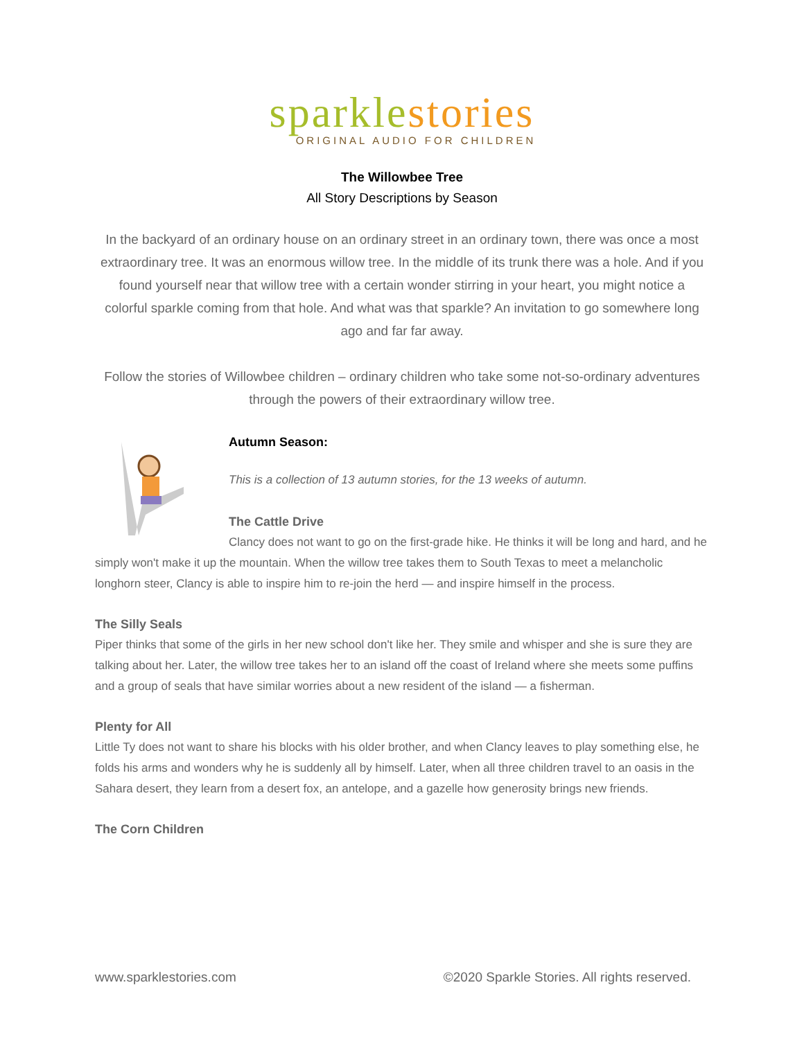sparkle stories
ORIGINAL AUDIO FOR CHILDREN
The Willowbee Tree
All Story Descriptions by Season
In the backyard of an ordinary house on an ordinary street in an ordinary town, there was once a most extraordinary tree. It was an enormous willow tree. In the middle of its trunk there was a hole. And if you found yourself near that willow tree with a certain wonder stirring in your heart, you might notice a colorful sparkle coming from that hole. And what was that sparkle? An invitation to go somewhere long ago and far far away.
Follow the stories of Willowbee children – ordinary children who take some not-so-ordinary adventures through the powers of their extraordinary willow tree.
Autumn Season:
This is a collection of 13 autumn stories, for the 13 weeks of autumn.
The Cattle Drive
Clancy does not want to go on the first-grade hike. He thinks it will be long and hard, and he simply won't make it up the mountain. When the willow tree takes them to South Texas to meet a melancholic longhorn steer, Clancy is able to inspire him to re-join the herd — and inspire himself in the process.
The Silly Seals
Piper thinks that some of the girls in her new school don't like her. They smile and whisper and she is sure they are talking about her. Later, the willow tree takes her to an island off the coast of Ireland where she meets some puffins and a group of seals that have similar worries about a new resident of the island — a fisherman.
Plenty for All
Little Ty does not want to share his blocks with his older brother, and when Clancy leaves to play something else, he folds his arms and wonders why he is suddenly all by himself. Later, when all three children travel to an oasis in the Sahara desert, they learn from a desert fox, an antelope, and a gazelle how generosity brings new friends.
The Corn Children
www.sparklestories.com ©2020 Sparkle Stories. All rights reserved.